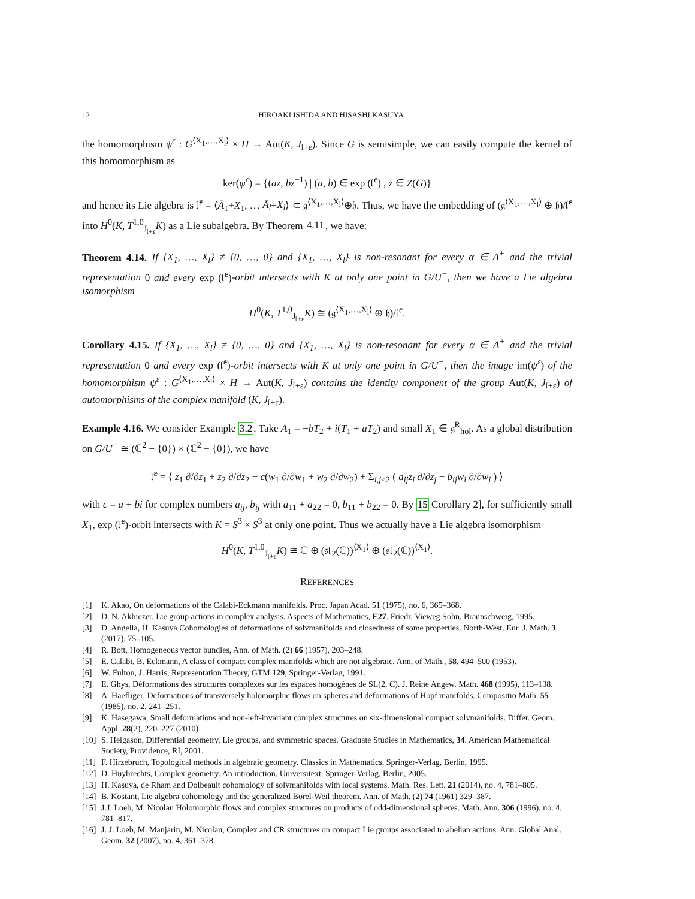12 HIROAKI ISHIDA AND HISASHI KASUYA
the homomorphism ψ<sup>ε</sup> : G<sup>⟨X<sub>1</sub>,…,X<sub>l</sub>⟩</sup> × H → Aut(K, J<sub>𝔩+ε</sub>). Since G is semisimple, we can easily compute the kernel of this homomorphism as
ker(ψ<sup>ε</sup>) = {(az, bz<sup>−1</sup>) | (a, b) ∈ exp (𝔩̄<sup>ε</sup>) , z ∈ Z(G)}
and hence its Lie algebra is 𝔩̄<sup>ε</sup> = ⟨Ā<sub>1</sub>+X<sub>1</sub>, … Ā<sub>l</sub>+X<sub>l</sub>⟩ ⊂ 𝔤<sup>⟨X<sub>1</sub>,…,X<sub>l</sub>⟩</sup>⊕𝔥. Thus, we have the embedding of (𝔤<sup>⟨X<sub>1</sub>,…,X<sub>l</sub>⟩</sup> ⊕ 𝔥)/𝔩̄<sup>ε</sup> into H<sup>0</sup>(K, T<sup>1,0</sup><sub>J<sub>𝔩+ε</sub></sub>K) as a Lie subalgebra. By Theorem 4.11, we have:
Theorem 4.14. If {X<sub>1</sub>, …, X<sub>l</sub>} ≠ {0, …, 0} and {X<sub>1</sub>, …, X<sub>l</sub>} is non-resonant for every α ∈ Δ<sup>+</sup> and the trivial representation 0 and every exp (𝔩̄<sup>ε</sup>)-orbit intersects with K at only one point in G/U<sup>−</sup>, then we have a Lie algebra isomorphism
H<sup>0</sup>(K, T<sup>1,0</sup><sub>J<sub>𝔩+ε</sub></sub>K) ≅ (𝔤<sup>⟨X<sub>1</sub>,…,X<sub>l</sub>⟩</sup> ⊕ 𝔥)/𝔩̄<sup>ε</sup>.
Corollary 4.15. If {X<sub>1</sub>, …, X<sub>l</sub>} ≠ {0, …, 0} and {X<sub>1</sub>, …, X<sub>l</sub>} is non-resonant for every α ∈ Δ<sup>+</sup> and the trivial representation 0 and every exp (𝔩̄<sup>ε</sup>)-orbit intersects with K at only one point in G/U<sup>−</sup>, then the image im(ψ<sup>ε</sup>) of the homomorphism ψ<sup>ε</sup> : G<sup>⟨X<sub>1</sub>,…,X<sub>l</sub>⟩</sup> × H → Aut(K, J<sub>𝔩+ε</sub>) contains the identity component of the group Aut(K, J<sub>𝔩+ε</sub>) of automorphisms of the complex manifold (K, J<sub>𝔩+ε</sub>).
Example 4.16. We consider Example 3.2. Take A<sub>1</sub> = −bT<sub>2</sub> + i(T<sub>1</sub> + aT<sub>2</sub>) and small X<sub>1</sub> ∈ 𝔤<sup>R</sup><sub>hol</sub>. As a global distribution on G/U<sup>−</sup> ≅ (ℂ<sup>2</sup> − {0}) × (ℂ<sup>2</sup> − {0}), we have
𝔩̄<sup>ε</sup> = ⟨ z<sub>1</sub> ∂/∂z<sub>1</sub> + z<sub>2</sub> ∂/∂z<sub>2</sub> + c(w<sub>1</sub> ∂/∂w<sub>1</sub> + w<sub>2</sub> ∂/∂w<sub>2</sub>) + Σ<sub>i,j≤2</sub> ( a<sub>ij</sub>z<sub>i</sub> ∂/∂z<sub>j</sub> + b<sub>ij</sub>w<sub>i</sub> ∂/∂w<sub>j</sub> ) ⟩
with c = a + bi for complex numbers a<sub>ij</sub>, b<sub>ij</sub> with a<sub>11</sub> + a<sub>22</sub> = 0, b<sub>11</sub> + b<sub>22</sub> = 0. By 15 Corollary 2], for sufficiently small X<sub>1</sub>, exp (𝔩̄<sup>ε</sup>)-orbit intersects with K = S<sup>3</sup> × S<sup>3</sup> at only one point. Thus we actually have a Lie algebra isomorphism
H<sup>0</sup>(K, T<sup>1,0</sup><sub>J<sub>𝔩+ε</sub></sub>K) ≅ ℂ ⊕ (𝔰𝔩<sub>2</sub>(ℂ))<sup>⟨X<sub>1</sub>⟩</sup> ⊕ (𝔰𝔩<sub>2</sub>(ℂ))<sup>⟨X<sub>1</sub>⟩</sup>.
REFERENCES
[1] K. Akao, On deformations of the Calabi-Eckmann manifolds. Proc. Japan Acad. 51 (1975), no. 6, 365–368.
[2] D. N. Akhiezer, Lie group actions in complex analysis. Aspects of Mathematics, E27. Friedr. Vieweg Sohn, Braunschweig, 1995.
[3] D. Angella, H. Kasuya Cohomologies of deformations of solvmanifolds and closedness of some properties. North-West. Eur. J. Math. 3 (2017), 75–105.
[4] R. Bott, Homogeneous vector bundles, Ann. of Math. (2) 66 (1957), 203–248.
[5] E. Calabi, B. Eckmann, A class of compact complex manifolds which are not algebraic. Ann, of Math., 58, 494–500 (1953).
[6] W. Fulton, J. Harris, Representation Theory, GTM 129, Springer-Verlag, 1991.
[7] E. Ghys, Déformations des structures complexes sur les espaces homogénes de SL(2, C). J. Reine Angew. Math. 468 (1995), 113–138.
[8] A. Haefliger, Deformations of transversely holomorphic flows on spheres and deformations of Hopf manifolds. Compositio Math. 55 (1985), no. 2, 241–251.
[9] K. Hasegawa, Small deformations and non-left-invariant complex structures on six-dimensional compact solvmanifolds. Differ. Geom. Appl. 28(2), 220–227 (2010)
[10] S. Helgason, Differential geometry, Lie groups, and symmetric spaces. Graduate Studies in Mathematics, 34. American Mathematical Society, Providence, RI, 2001.
[11] F. Hirzebruch, Topological methods in algebraic geometry. Classics in Mathematics. Springer-Verlag, Berlin, 1995.
[12] D. Huybrechts, Complex geometry. An introduction. Universitext. Springer-Verlag, Berlin, 2005.
[13] H. Kasuya, de Rham and Dolbeault cohomology of solvmanifolds with local systems. Math. Res. Lett. 21 (2014), no. 4, 781–805.
[14] B. Kostant, Lie algebra cohomology and the generalized Borel-Weil theorem. Ann. of Math. (2) 74 (1961) 329–387.
[15] J.J. Loeb, M. Nicolau Holomorphic flows and complex structures on products of odd-dimensional spheres. Math. Ann. 306 (1996), no. 4, 781–817.
[16] J. J. Loeb, M. Manjarin, M. Nicolau, Complex and CR structures on compact Lie groups associated to abelian actions. Ann. Global Anal. Geom. 32 (2007), no. 4, 361–378.